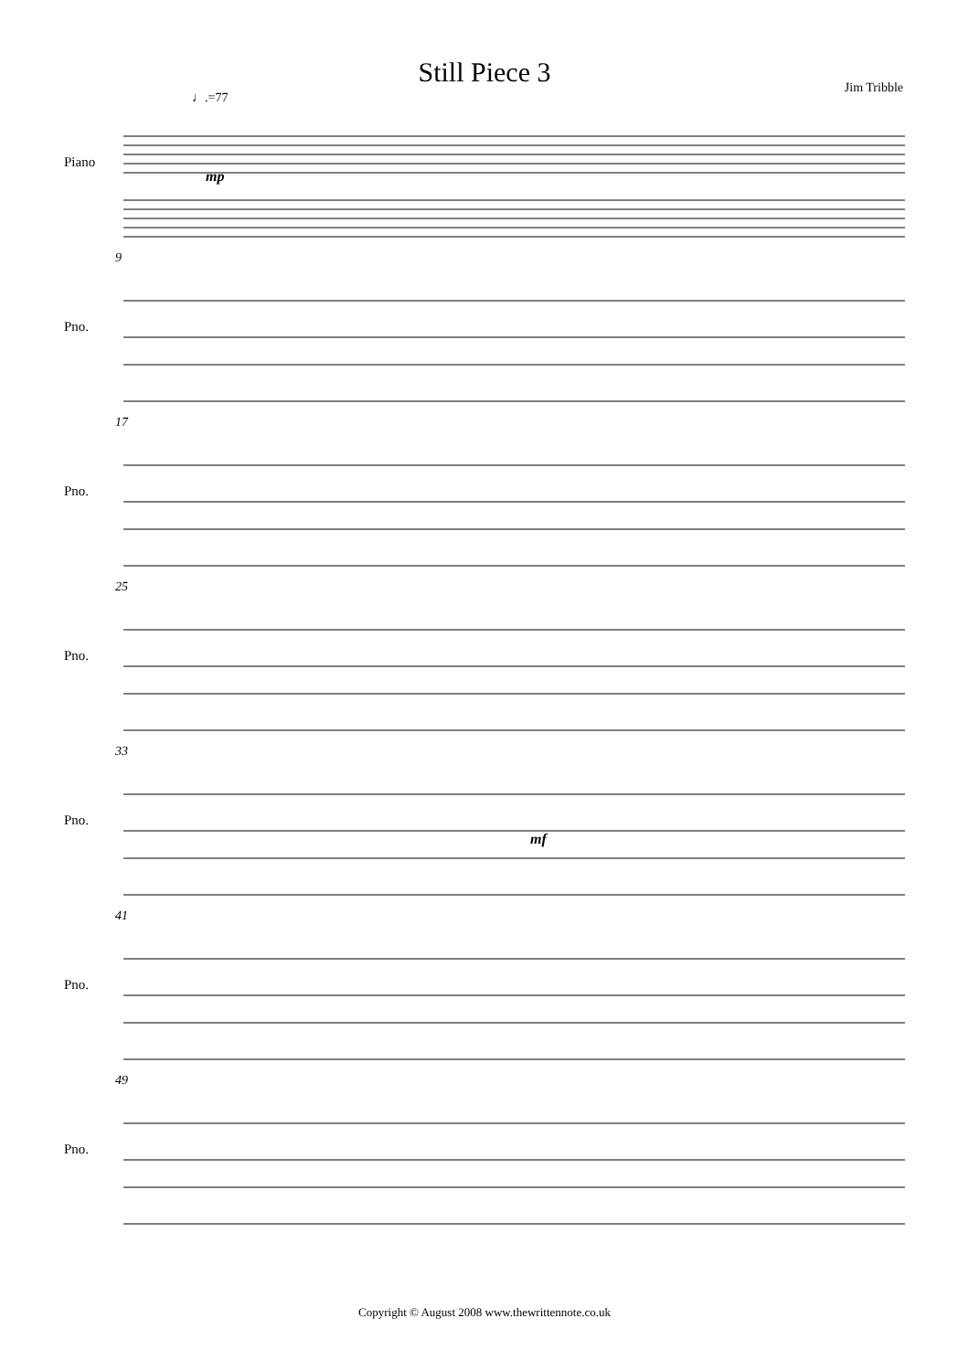Still Piece 3
Jim Tribble
♩.=77
Piano
mp
9
Pno.
17
Pno.
25
Pno.
33
Pno.
mf
41
Pno.
49
Pno.
Copyright © August 2008 www.thewrittennote.co.uk